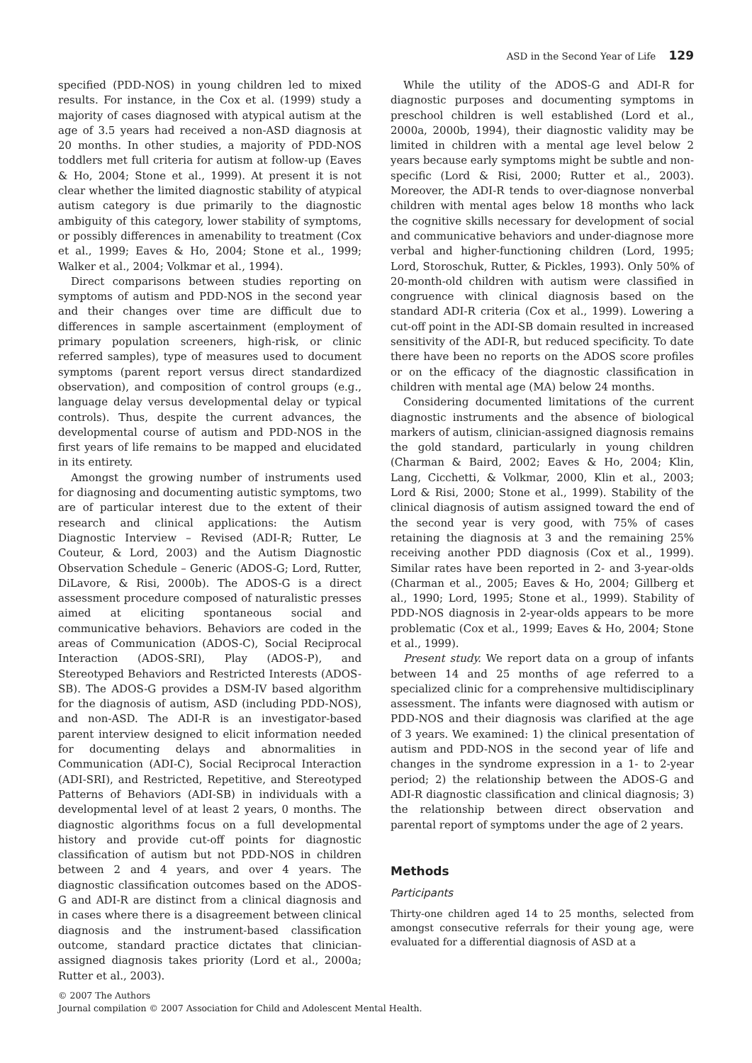ASD in the Second Year of Life 129
specified (PDD-NOS) in young children led to mixed results. For instance, in the Cox et al. (1999) study a majority of cases diagnosed with atypical autism at the age of 3.5 years had received a non-ASD diagnosis at 20 months. In other studies, a majority of PDD-NOS toddlers met full criteria for autism at follow-up (Eaves & Ho, 2004; Stone et al., 1999). At present it is not clear whether the limited diagnostic stability of atypical autism category is due primarily to the diagnostic ambiguity of this category, lower stability of symptoms, or possibly differences in amenability to treatment (Cox et al., 1999; Eaves & Ho, 2004; Stone et al., 1999; Walker et al., 2004; Volkmar et al., 1994).
Direct comparisons between studies reporting on symptoms of autism and PDD-NOS in the second year and their changes over time are difficult due to differences in sample ascertainment (employment of primary population screeners, high-risk, or clinic referred samples), type of measures used to document symptoms (parent report versus direct standardized observation), and composition of control groups (e.g., language delay versus developmental delay or typical controls). Thus, despite the current advances, the developmental course of autism and PDD-NOS in the first years of life remains to be mapped and elucidated in its entirety.
Amongst the growing number of instruments used for diagnosing and documenting autistic symptoms, two are of particular interest due to the extent of their research and clinical applications: the Autism Diagnostic Interview – Revised (ADI-R; Rutter, Le Couteur, & Lord, 2003) and the Autism Diagnostic Observation Schedule – Generic (ADOS-G; Lord, Rutter, DiLavore, & Risi, 2000b). The ADOS-G is a direct assessment procedure composed of naturalistic presses aimed at eliciting spontaneous social and communicative behaviors. Behaviors are coded in the areas of Communication (ADOS-C), Social Reciprocal Interaction (ADOS-SRI), Play (ADOS-P), and Stereotyped Behaviors and Restricted Interests (ADOS-SB). The ADOS-G provides a DSM-IV based algorithm for the diagnosis of autism, ASD (including PDD-NOS), and non-ASD. The ADI-R is an investigator-based parent interview designed to elicit information needed for documenting delays and abnormalities in Communication (ADI-C), Social Reciprocal Interaction (ADI-SRI), and Restricted, Repetitive, and Stereotyped Patterns of Behaviors (ADI-SB) in individuals with a developmental level of at least 2 years, 0 months. The diagnostic algorithms focus on a full developmental history and provide cut-off points for diagnostic classification of autism but not PDD-NOS in children between 2 and 4 years, and over 4 years. The diagnostic classification outcomes based on the ADOS-G and ADI-R are distinct from a clinical diagnosis and in cases where there is a disagreement between clinical diagnosis and the instrument-based classification outcome, standard practice dictates that clinician-assigned diagnosis takes priority (Lord et al., 2000a; Rutter et al., 2003).
While the utility of the ADOS-G and ADI-R for diagnostic purposes and documenting symptoms in preschool children is well established (Lord et al., 2000a, 2000b, 1994), their diagnostic validity may be limited in children with a mental age level below 2 years because early symptoms might be subtle and non-specific (Lord & Risi, 2000; Rutter et al., 2003). Moreover, the ADI-R tends to over-diagnose nonverbal children with mental ages below 18 months who lack the cognitive skills necessary for development of social and communicative behaviors and under-diagnose more verbal and higher-functioning children (Lord, 1995; Lord, Storoschuk, Rutter, & Pickles, 1993). Only 50% of 20-month-old children with autism were classified in congruence with clinical diagnosis based on the standard ADI-R criteria (Cox et al., 1999). Lowering a cut-off point in the ADI-SB domain resulted in increased sensitivity of the ADI-R, but reduced specificity. To date there have been no reports on the ADOS score profiles or on the efficacy of the diagnostic classification in children with mental age (MA) below 24 months.
Considering documented limitations of the current diagnostic instruments and the absence of biological markers of autism, clinician-assigned diagnosis remains the gold standard, particularly in young children (Charman & Baird, 2002; Eaves & Ho, 2004; Klin, Lang, Cicchetti, & Volkmar, 2000, Klin et al., 2003; Lord & Risi, 2000; Stone et al., 1999). Stability of the clinical diagnosis of autism assigned toward the end of the second year is very good, with 75% of cases retaining the diagnosis at 3 and the remaining 25% receiving another PDD diagnosis (Cox et al., 1999). Similar rates have been reported in 2- and 3-year-olds (Charman et al., 2005; Eaves & Ho, 2004; Gillberg et al., 1990; Lord, 1995; Stone et al., 1999). Stability of PDD-NOS diagnosis in 2-year-olds appears to be more problematic (Cox et al., 1999; Eaves & Ho, 2004; Stone et al., 1999).
Present study. We report data on a group of infants between 14 and 25 months of age referred to a specialized clinic for a comprehensive multidisciplinary assessment. The infants were diagnosed with autism or PDD-NOS and their diagnosis was clarified at the age of 3 years. We examined: 1) the clinical presentation of autism and PDD-NOS in the second year of life and changes in the syndrome expression in a 1- to 2-year period; 2) the relationship between the ADOS-G and ADI-R diagnostic classification and clinical diagnosis; 3) the relationship between direct observation and parental report of symptoms under the age of 2 years.
Methods
Participants
Thirty-one children aged 14 to 25 months, selected from amongst consecutive referrals for their young age, were evaluated for a differential diagnosis of ASD at a
© 2007 The Authors
Journal compilation © 2007 Association for Child and Adolescent Mental Health.